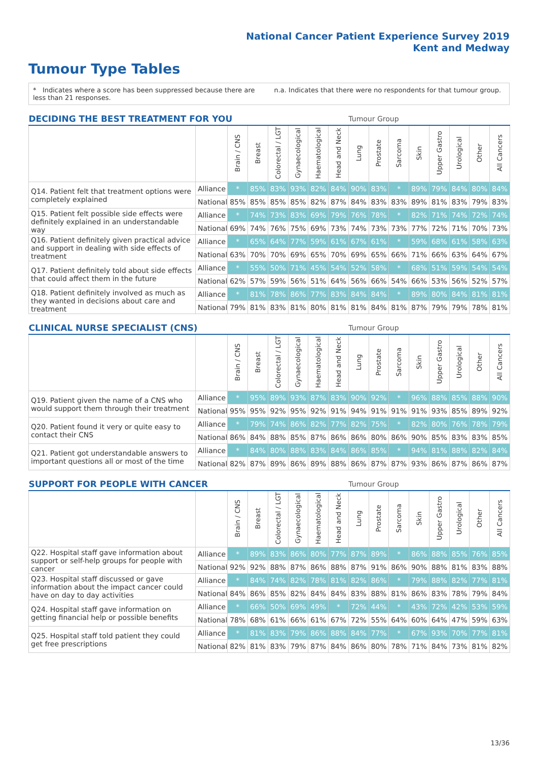National Cancer Patient Experience Survey 2019
Kent and Medway
Tumour Type Tables
* Indicates where a score has been suppressed because there are less than 21 responses.
n.a. Indicates that there were no respondents for that tumour group.
| DECIDING THE BEST TREATMENT FOR YOU | | | | | | | | Tumour Group | | | | | | | |
| --- | --- | --- | --- | --- | --- | --- | --- | --- | --- | --- | --- | --- | --- | --- | --- |
| | | Brain / CNS | Breast | Colorectal / LGT | Gynaecological | Haematological | Head and Neck | Lung | Prostate | Sarcoma | Skin | Upper Gastro | Urological | Other | All Cancers |
| Q14. Patient felt that treatment options were completely explained | Alliance | * | 85% | 83% | 93% | 82% | 84% | 90% | 83% | * | 89% | 79% | 84% | 80% | 84% |
| | National | 85% | 85% | 85% | 85% | 82% | 87% | 84% | 83% | 83% | 89% | 81% | 83% | 79% | 83% |
| Q15. Patient felt possible side effects were definitely explained in an understandable way | Alliance | * | 74% | 73% | 83% | 69% | 79% | 76% | 78% | * | 82% | 71% | 74% | 72% | 74% |
| | National | 69% | 74% | 76% | 75% | 69% | 73% | 74% | 73% | 73% | 77% | 72% | 71% | 70% | 73% |
| Q16. Patient definitely given practical advice and support in dealing with side effects of treatment | Alliance | * | 65% | 64% | 77% | 59% | 61% | 67% | 61% | * | 59% | 68% | 61% | 58% | 63% |
| | National | 63% | 70% | 70% | 69% | 65% | 70% | 69% | 65% | 66% | 71% | 66% | 63% | 64% | 67% |
| Q17. Patient definitely told about side effects that could affect them in the future | Alliance | * | 55% | 50% | 71% | 45% | 54% | 52% | 58% | * | 68% | 51% | 59% | 54% | 54% |
| | National | 62% | 57% | 59% | 56% | 51% | 64% | 56% | 66% | 54% | 66% | 53% | 56% | 52% | 57% |
| Q18. Patient definitely involved as much as they wanted in decisions about care and treatment | Alliance | * | 81% | 78% | 86% | 77% | 83% | 84% | 84% | * | 89% | 80% | 84% | 81% | 81% |
| | National | 79% | 81% | 83% | 81% | 80% | 81% | 81% | 84% | 81% | 87% | 79% | 79% | 78% | 81% |
| CLINICAL NURSE SPECIALIST (CNS) | | | | | | | | Tumour Group | | | | | | | |
| --- | --- | --- | --- | --- | --- | --- | --- | --- | --- | --- | --- | --- | --- | --- | --- |
| | | Brain / CNS | Breast | Colorectal / LGT | Gynaecological | Haematological | Head and Neck | Lung | Prostate | Sarcoma | Skin | Upper Gastro | Urological | Other | All Cancers |
| Q19. Patient given the name of a CNS who would support them through their treatment | Alliance | * | 95% | 89% | 93% | 87% | 83% | 90% | 92% | * | 96% | 88% | 85% | 88% | 90% |
| | National | 95% | 95% | 92% | 95% | 92% | 91% | 94% | 91% | 91% | 91% | 93% | 85% | 89% | 92% |
| Q20. Patient found it very or quite easy to contact their CNS | Alliance | * | 79% | 74% | 86% | 82% | 77% | 82% | 75% | * | 82% | 80% | 76% | 78% | 79% |
| | National | 86% | 84% | 88% | 85% | 87% | 86% | 86% | 80% | 86% | 90% | 85% | 83% | 83% | 85% |
| Q21. Patient got understandable answers to important questions all or most of the time | Alliance | * | 84% | 80% | 88% | 83% | 84% | 86% | 85% | * | 94% | 81% | 88% | 82% | 84% |
| | National | 82% | 87% | 89% | 86% | 89% | 88% | 86% | 87% | 87% | 93% | 86% | 87% | 86% | 87% |
| SUPPORT FOR PEOPLE WITH CANCER | | | | | | | | Tumour Group | | | | | | | |
| --- | --- | --- | --- | --- | --- | --- | --- | --- | --- | --- | --- | --- | --- | --- | --- |
| | | Brain / CNS | Breast | Colorectal / LGT | Gynaecological | Haematological | Head and Neck | Lung | Prostate | Sarcoma | Skin | Upper Gastro | Urological | Other | All Cancers |
| Q22. Hospital staff gave information about support or self-help groups for people with cancer | Alliance | * | 89% | 83% | 86% | 80% | 77% | 87% | 89% | * | 86% | 88% | 85% | 76% | 85% |
| | National | 92% | 92% | 88% | 87% | 86% | 88% | 87% | 91% | 86% | 90% | 88% | 81% | 83% | 88% |
| Q23. Hospital staff discussed or gave information about the impact cancer could have on day to day activities | Alliance | * | 84% | 74% | 82% | 78% | 81% | 82% | 86% | * | 79% | 88% | 82% | 77% | 81% |
| | National | 84% | 86% | 85% | 82% | 84% | 84% | 83% | 88% | 81% | 86% | 83% | 78% | 79% | 84% |
| Q24. Hospital staff gave information on getting financial help or possible benefits | Alliance | * | 66% | 50% | 69% | 49% | * | 72% | 44% | * | 43% | 72% | 42% | 53% | 59% |
| | National | 78% | 68% | 61% | 66% | 61% | 67% | 72% | 55% | 64% | 60% | 64% | 47% | 59% | 63% |
| Q25. Hospital staff told patient they could get free prescriptions | Alliance | * | 81% | 83% | 79% | 86% | 88% | 84% | 77% | * | 67% | 93% | 70% | 77% | 81% |
| | National | 82% | 81% | 83% | 79% | 87% | 84% | 86% | 80% | 78% | 71% | 84% | 73% | 81% | 82% |
13/36